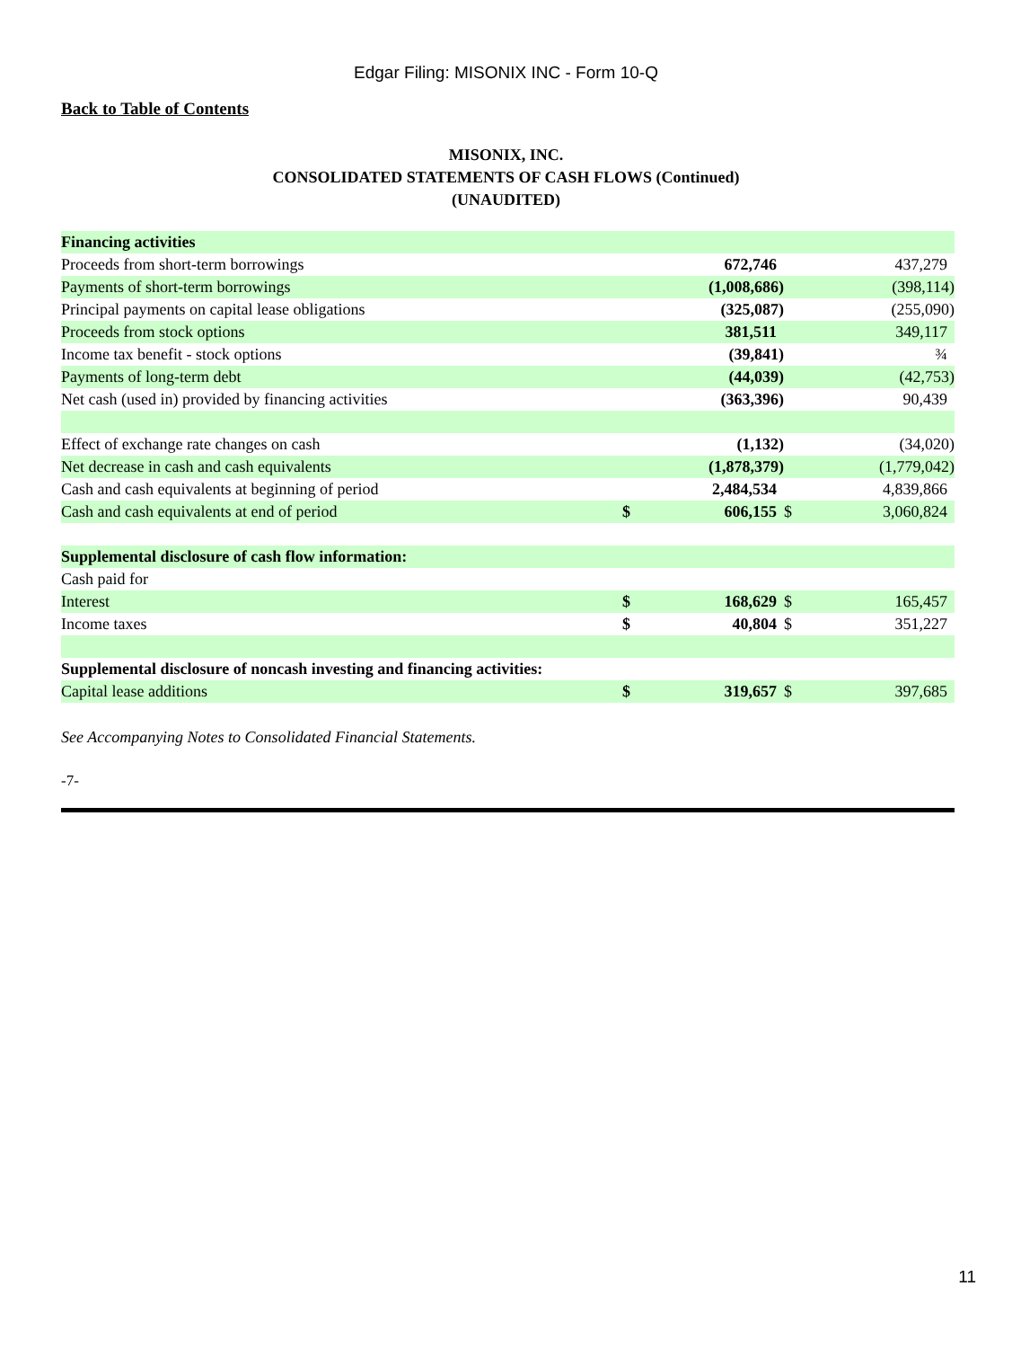Edgar Filing: MISONIX INC - Form 10-Q
Back to Table of Contents
MISONIX, INC.
CONSOLIDATED STATEMENTS OF CASH FLOWS (Continued)
(UNAUDITED)
| Financing activities | | | | |
| Proceeds from short-term borrowings | | 672,746 | | 437,279 |
| Payments of short-term borrowings | | (1,008,686) | | (398,114) |
| Principal payments on capital lease obligations | | (325,087) | | (255,090) |
| Proceeds from stock options | | 381,511 | | 349,117 |
| Income tax benefit - stock options | | (39,841) | | ¾ |
| Payments of long-term debt | | (44,039) | | (42,753) |
| Net cash (used in) provided by financing activities | | (363,396) | | 90,439 |
| Effect of exchange rate changes on cash | | (1,132) | | (34,020) |
| Net decrease in cash and cash equivalents | | (1,878,379) | | (1,779,042) |
| Cash and cash equivalents at beginning of period | | 2,484,534 | | 4,839,866 |
| Cash and cash equivalents at end of period | $ | 606,155 | $ | 3,060,824 |
| Supplemental disclosure of cash flow information: | | | | |
| Cash paid for | | | | |
| Interest | $ | 168,629 | $ | 165,457 |
| Income taxes | $ | 40,804 | $ | 351,227 |
| Supplemental disclosure of noncash investing and financing activities: | | | | |
| Capital lease additions | $ | 319,657 | $ | 397,685 |
See Accompanying Notes to Consolidated Financial Statements.
-7-
11